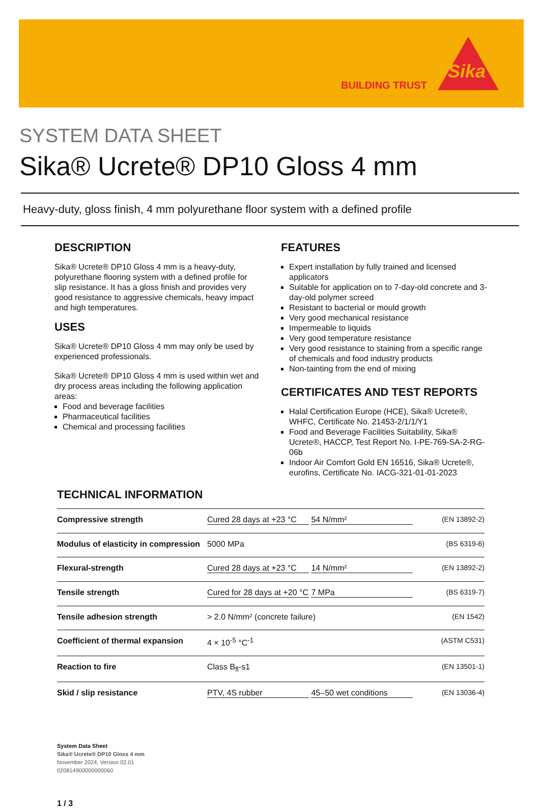BUILDING TRUST
Sika
SYSTEM DATA SHEET
Sika® Ucrete® DP10 Gloss 4 mm
Heavy-duty, gloss finish, 4 mm polyurethane floor system with a defined profile
DESCRIPTION
Sika® Ucrete® DP10 Gloss 4 mm is a heavy-duty, polyurethane flooring system with a defined profile for slip resistance. It has a gloss finish and provides very good resistance to aggressive chemicals, heavy impact and high temperatures.
USES
Sika® Ucrete® DP10 Gloss 4 mm may only be used by experienced professionals.
Sika® Ucrete® DP10 Gloss 4 mm is used within wet and dry process areas including the following application areas:
Food and beverage facilities
Pharmaceutical facilities
Chemical and processing facilities
FEATURES
Expert installation by fully trained and licensed applicators
Suitable for application on to 7-day-old concrete and 3-day-old polymer screed
Resistant to bacterial or mould growth
Very good mechanical resistance
Impermeable to liquids
Very good temperature resistance
Very good resistance to staining from a specific range of chemicals and food industry products
Non-tainting from the end of mixing
CERTIFICATES AND TEST REPORTS
Halal Certification Europe (HCE), Sika® Ucrete®, WHFC, Certificate No. 21453-2/1/1/Y1
Food and Beverage Facilities Suitability, Sika® Ucrete®, HACCP, Test Report No. I-PE-769-SA-2-RG-06b
Indoor Air Comfort Gold EN 16516, Sika® Ucrete®, eurofins, Certificate No. IACG-321-01-01-2023
TECHNICAL INFORMATION
| Compressive strength | Cured 28 days at +23 °C 54 N/mm² | (EN 13892-2) |
| Modulus of elasticity in compression | 5000 MPa | (BS 6319-6) |
| Flexural-strength | Cured 28 days at +23 °C 14 N/mm² | (EN 13892-2) |
| Tensile strength | Cured for 28 days at +20 °C 7 MPa | (BS 6319-7) |
| Tensile adhesion strength | > 2.0 N/mm² (concrete failure) | (EN 1542) |
| Coefficient of thermal expansion | 4 × 10<sup>-5</sup> °C<sup>-1</sup> | (ASTM C531) |
| Reaction to fire | Class B<sub>fl</sub>-s1 | (EN 13501-1) |
| Skid / slip resistance | PTV, 4S rubber 45–50 wet conditions | (EN 13036-4) |
System Data Sheet
Sika® Ucrete® DP10 Gloss 4 mm
November 2024, Version 02.01
020814900000000060
1 / 3